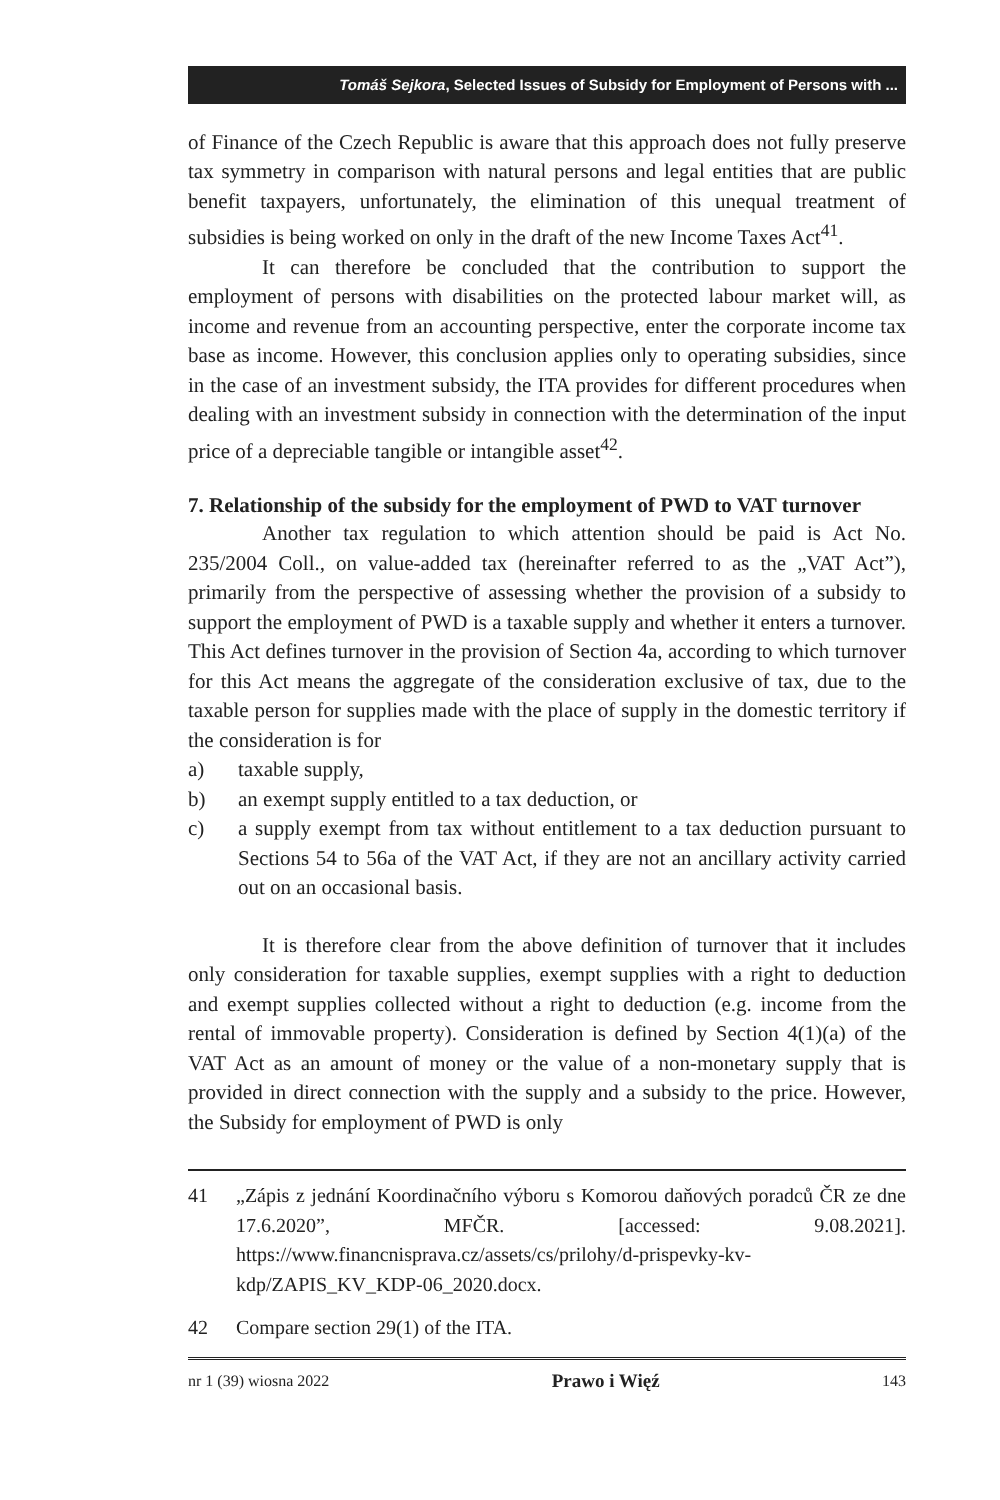Tomáš Sejkora, Selected Issues of Subsidy for Employment of Persons with ...
of Finance of the Czech Republic is aware that this approach does not fully preserve tax symmetry in comparison with natural persons and legal entities that are public benefit taxpayers, unfortunately, the elimination of this unequal treatment of subsidies is being worked on only in the draft of the new Income Taxes Act<sup>41</sup>.
It can therefore be concluded that the contribution to support the employment of persons with disabilities on the protected labour market will, as income and revenue from an accounting perspective, enter the corporate income tax base as income. However, this conclusion applies only to operating subsidies, since in the case of an investment subsidy, the ITA provides for different procedures when dealing with an investment subsidy in connection with the determination of the input price of a depreciable tangible or intangible asset<sup>42</sup>.
7. Relationship of the subsidy for the employment of PWD to VAT turnover
Another tax regulation to which attention should be paid is Act No. 235/2004 Coll., on value-added tax (hereinafter referred to as the „VAT Act”), primarily from the perspective of assessing whether the provision of a subsidy to support the employment of PWD is a taxable supply and whether it enters a turnover. This Act defines turnover in the provision of Section 4a, according to which turnover for this Act means the aggregate of the consideration exclusive of tax, due to the taxable person for supplies made with the place of supply in the domestic territory if the consideration is for
a) taxable supply,
b) an exempt supply entitled to a tax deduction, or
c) a supply exempt from tax without entitlement to a tax deduction pursuant to Sections 54 to 56a of the VAT Act, if they are not an ancillary activity carried out on an occasional basis.
It is therefore clear from the above definition of turnover that it includes only consideration for taxable supplies, exempt supplies with a right to deduction and exempt supplies collected without a right to deduction (e.g. income from the rental of immovable property). Consideration is defined by Section 4(1)(a) of the VAT Act as an amount of money or the value of a non-monetary supply that is provided in direct connection with the supply and a subsidy to the price. However, the Subsidy for employment of PWD is only
41 „Zápis z jednání Koordinačního výboru s Komorou daňových poradců ČR ze dne 17.6.2020”, MFČR. [accessed: 9.08.2021]. https://www.financnisprava.cz/assets/cs/prilohy/d-prispevky-kv-kdp/ZAPIS_KV_KDP-06_2020.docx.
42 Compare section 29(1) of the ITA.
nr 1 (39) wiosna 2022 Prawo i Więź 143